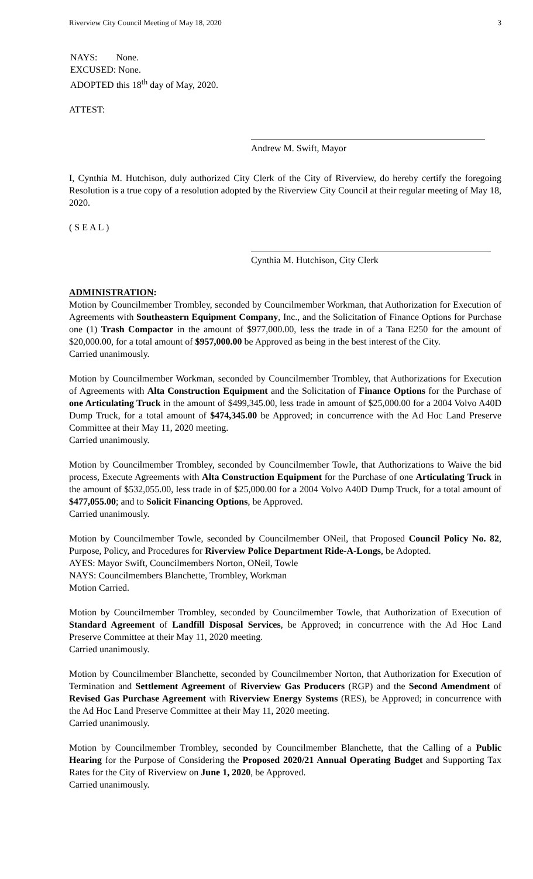Riverview City Council Meeting of May 18, 2020 3
NAYS: None.
EXCUSED: None.
ADOPTED this 18<sup>th</sup> day of May, 2020.
ATTEST:
Andrew M. Swift, Mayor
I, Cynthia M. Hutchison, duly authorized City Clerk of the City of Riverview, do hereby certify the foregoing Resolution is a true copy of a resolution adopted by the Riverview City Council at their regular meeting of May 18, 2020.
( S E A L )
Cynthia M. Hutchison, City Clerk
ADMINISTRATION:
Motion by Councilmember Trombley, seconded by Councilmember Workman, that Authorization for Execution of Agreements with Southeastern Equipment Company, Inc., and the Solicitation of Finance Options for Purchase one (1) Trash Compactor in the amount of $977,000.00, less the trade in of a Tana E250 for the amount of $20,000.00, for a total amount of $957,000.00 be Approved as being in the best interest of the City.
Carried unanimously.
Motion by Councilmember Workman, seconded by Councilmember Trombley, that Authorizations for Execution of Agreements with Alta Construction Equipment and the Solicitation of Finance Options for the Purchase of one Articulating Truck in the amount of $499,345.00, less trade in amount of $25,000.00 for a 2004 Volvo A40D Dump Truck, for a total amount of $474,345.00 be Approved; in concurrence with the Ad Hoc Land Preserve Committee at their May 11, 2020 meeting.
Carried unanimously.
Motion by Councilmember Trombley, seconded by Councilmember Towle, that Authorizations to Waive the bid process, Execute Agreements with Alta Construction Equipment for the Purchase of one Articulating Truck in the amount of $532,055.00, less trade in of $25,000.00 for a 2004 Volvo A40D Dump Truck, for a total amount of $477,055.00; and to Solicit Financing Options, be Approved.
Carried unanimously.
Motion by Councilmember Towle, seconded by Councilmember ONeil, that Proposed Council Policy No. 82, Purpose, Policy, and Procedures for Riverview Police Department Ride-A-Longs, be Adopted.
AYES: Mayor Swift, Councilmembers Norton, ONeil, Towle
NAYS: Councilmembers Blanchette, Trombley, Workman
Motion Carried.
Motion by Councilmember Trombley, seconded by Councilmember Towle, that Authorization of Execution of Standard Agreement of Landfill Disposal Services, be Approved; in concurrence with the Ad Hoc Land Preserve Committee at their May 11, 2020 meeting.
Carried unanimously.
Motion by Councilmember Blanchette, seconded by Councilmember Norton, that Authorization for Execution of Termination and Settlement Agreement of Riverview Gas Producers (RGP) and the Second Amendment of Revised Gas Purchase Agreement with Riverview Energy Systems (RES), be Approved; in concurrence with the Ad Hoc Land Preserve Committee at their May 11, 2020 meeting.
Carried unanimously.
Motion by Councilmember Trombley, seconded by Councilmember Blanchette, that the Calling of a Public Hearing for the Purpose of Considering the Proposed 2020/21 Annual Operating Budget and Supporting Tax Rates for the City of Riverview on June 1, 2020, be Approved.
Carried unanimously.